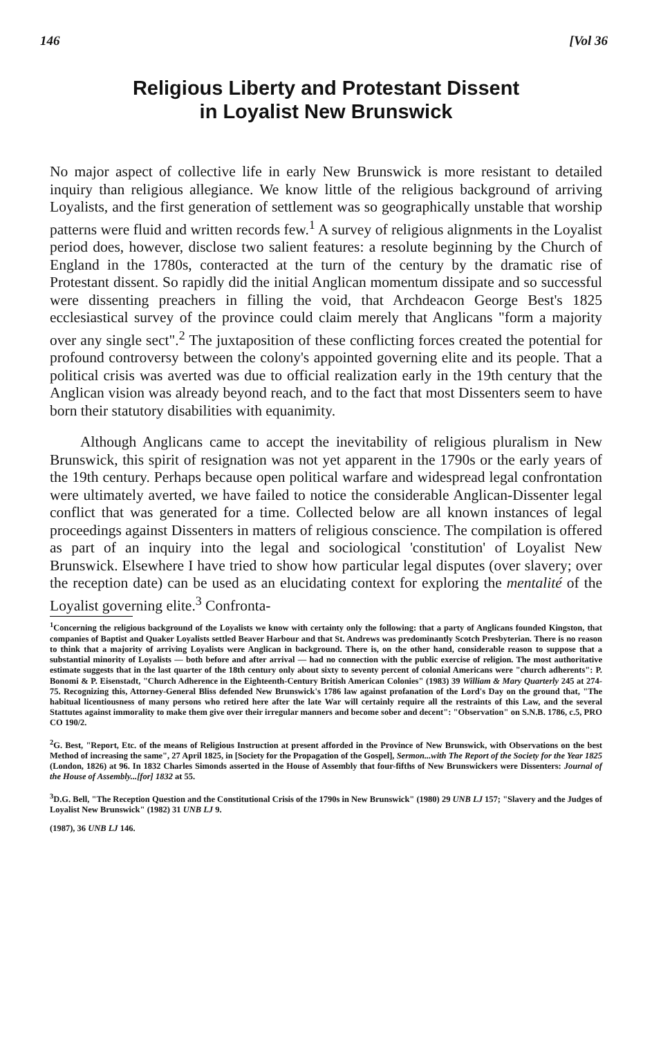146 [Vol 36
Religious Liberty and Protestant Dissent
in Loyalist New Brunswick
No major aspect of collective life in early New Brunswick is more resistant to detailed inquiry than religious allegiance. We know little of the religious background of arriving Loyalists, and the first generation of settlement was so geographically unstable that worship patterns were fluid and written records few.<sup>1</sup> A survey of religious alignments in the Loyalist period does, however, disclose two salient features: a resolute beginning by the Church of England in the 1780s, conteracted at the turn of the century by the dramatic rise of Protestant dissent. So rapidly did the initial Anglican momentum dissipate and so successful were dissenting preachers in filling the void, that Archdeacon George Best's 1825 ecclesiastical survey of the province could claim merely that Anglicans "form a majority over any single sect".<sup>2</sup> The juxtaposition of these conflicting forces created the potential for profound controversy between the colony's appointed governing elite and its people. That a political crisis was averted was due to official realization early in the 19th century that the Anglican vision was already beyond reach, and to the fact that most Dissenters seem to have born their statutory disabilities with equanimity.
Although Anglicans came to accept the inevitability of religious pluralism in New Brunswick, this spirit of resignation was not yet apparent in the 1790s or the early years of the 19th century. Perhaps because open political warfare and widespread legal confrontation were ultimately averted, we have failed to notice the considerable Anglican-Dissenter legal conflict that was generated for a time. Collected below are all known instances of legal proceedings against Dissenters in matters of religious conscience. The compilation is offered as part of an inquiry into the legal and sociological 'constitution' of Loyalist New Brunswick. Elsewhere I have tried to show how particular legal disputes (over slavery; over the reception date) can be used as an elucidating context for exploring the mentalité of the Loyalist governing elite.<sup>3</sup> Confronta-
<sup>1</sup> Concerning the religious background of the Loyalists we know with certainty only the following: that a party of Anglicans founded Kingston, that companies of Baptist and Quaker Loyalists settled Beaver Harbour and that St. Andrews was predominantly Scotch Presbyterian. There is no reason to think that a majority of arriving Loyalists were Anglican in background. There is, on the other hand, considerable reason to suppose that a substantial minority of Loyalists — both before and after arrival — had no connection with the public exercise of religion. The most authoritative estimate suggests that in the last quarter of the 18th century only about sixty to seventy percent of colonial Americans were "church adherents": P. Bonomi & P. Eisenstadt, "Church Adherence in the Eighteenth-Century British American Colonies" (1983) 39 William & Mary Quarterly 245 at 274-75. Recognizing this, Attorney-General Bliss defended New Brunswick's 1786 law against profanation of the Lord's Day on the ground that, "The habitual licentiousness of many persons who retired here after the late War will certainly require all the restraints of this Law, and the several Stattutes against immorality to make them give over their irregular manners and become sober and decent": "Observation" on S.N.B. 1786, c.5, PRO CO 190/2.
<sup>2</sup> G. Best, "Report, Etc. of the means of Religious Instruction at present afforded in the Province of New Brunswick, with Observations on the best Method of increasing the same", 27 April 1825, in [Society for the Propagation of the Gospel], Sermon...with The Report of the Society for the Year 1825 (London, 1826) at 96. In 1832 Charles Simonds asserted in the House of Assembly that four-fifths of New Brunswickers were Dissenters: Journal of the House of Assembly...[for] 1832 at 55.
<sup>3</sup> D.G. Bell, "The Reception Question and the Constitutional Crisis of the 1790s in New Brunswick" (1980) 29 UNB LJ 157; "Slavery and the Judges of Loyalist New Brunswick" (1982) 31 UNB LJ 9.
(1987), 36 UNB LJ 146.